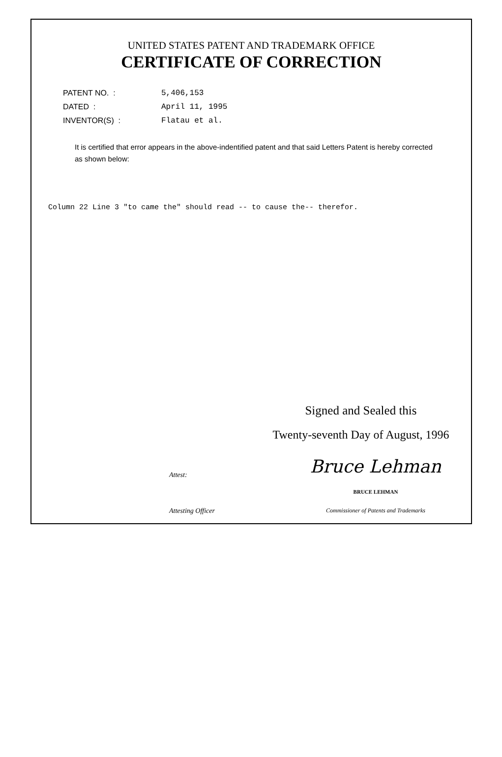UNITED STATES PATENT AND TRADEMARK OFFICE
CERTIFICATE OF CORRECTION
| PATENT NO. : | 5,406,153 |
| DATED : | April 11, 1995 |
| INVENTOR(S) : | Flatau et al. |
It is certified that error appears in the above-indentified patent and that said Letters Patent is hereby corrected as shown below:
Column 22 Line 3 "to came the" should read -- to cause the-- therefor.
Signed and Sealed this
Twenty-seventh Day of August, 1996
Attest:
Bruce Lehman
BRUCE LEHMAN
Attesting Officer
Commissioner of Patents and Trademarks